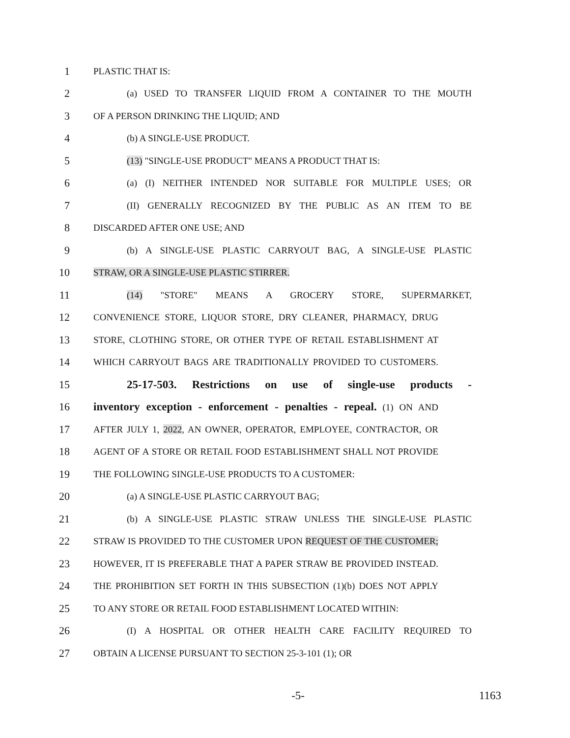1 PLASTIC THAT IS:
2 (a) USED TO TRANSFER LIQUID FROM A CONTAINER TO THE MOUTH
3 OF A PERSON DRINKING THE LIQUID; AND
4 (b) A SINGLE-USE PRODUCT.
5 (13) "SINGLE-USE PRODUCT" MEANS A PRODUCT THAT IS:
6 (a) (I) NEITHER INTENDED NOR SUITABLE FOR MULTIPLE USES; OR
7 (II) GENERALLY RECOGNIZED BY THE PUBLIC AS AN ITEM TO BE
8 DISCARDED AFTER ONE USE; AND
9 (b) A SINGLE-USE PLASTIC CARRYOUT BAG, A SINGLE-USE PLASTIC
10 STRAW, OR A SINGLE-USE PLASTIC STIRRER.
11 (14) "STORE" MEANS A GROCERY STORE, SUPERMARKET,
12 CONVENIENCE STORE, LIQUOR STORE, DRY CLEANER, PHARMACY, DRUG
13 STORE, CLOTHING STORE, OR OTHER TYPE OF RETAIL ESTABLISHMENT AT
14 WHICH CARRYOUT BAGS ARE TRADITIONALLY PROVIDED TO CUSTOMERS.
15 25-17-503. Restrictions on use of single-use products -
16 inventory exception - enforcement - penalties - repeal. (1) ON AND
17 AFTER JULY 1, 2022, AN OWNER, OPERATOR, EMPLOYEE, CONTRACTOR, OR
18 AGENT OF A STORE OR RETAIL FOOD ESTABLISHMENT SHALL NOT PROVIDE
19 THE FOLLOWING SINGLE-USE PRODUCTS TO A CUSTOMER:
20 (a) A SINGLE-USE PLASTIC CARRYOUT BAG;
21 (b) A SINGLE-USE PLASTIC STRAW UNLESS THE SINGLE-USE PLASTIC
22 STRAW IS PROVIDED TO THE CUSTOMER UPON REQUEST OF THE CUSTOMER;
23 HOWEVER, IT IS PREFERABLE THAT A PAPER STRAW BE PROVIDED INSTEAD.
24 THE PROHIBITION SET FORTH IN THIS SUBSECTION (1)(b) DOES NOT APPLY
25 TO ANY STORE OR RETAIL FOOD ESTABLISHMENT LOCATED WITHIN:
26 (I) A HOSPITAL OR OTHER HEALTH CARE FACILITY REQUIRED TO
27 OBTAIN A LICENSE PURSUANT TO SECTION 25-3-101 (1); OR
-5- 1163